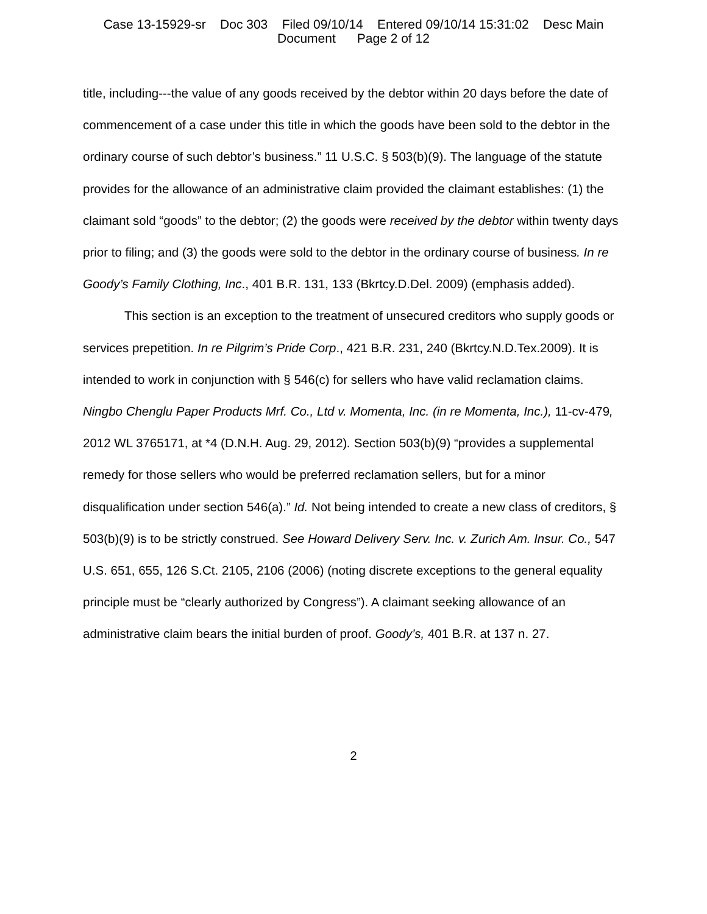Case 13-15929-sr Doc 303 Filed 09/10/14 Entered 09/10/14 15:31:02 Desc Main
Document Page 2 of 12
title, including---the value of any goods received by the debtor within 20 days before the date of commencement of a case under this title in which the goods have been sold to the debtor in the ordinary course of such debtor’s business.” 11 U.S.C. § 503(b)(9). The language of the statute provides for the allowance of an administrative claim provided the claimant establishes: (1) the claimant sold “goods” to the debtor; (2) the goods were received by the debtor within twenty days prior to filing; and (3) the goods were sold to the debtor in the ordinary course of business. In re Goody’s Family Clothing, Inc., 401 B.R. 131, 133 (Bkrtcy.D.Del. 2009) (emphasis added).
This section is an exception to the treatment of unsecured creditors who supply goods or services prepetition. In re Pilgrim’s Pride Corp., 421 B.R. 231, 240 (Bkrtcy.N.D.Tex.2009). It is intended to work in conjunction with § 546(c) for sellers who have valid reclamation claims. Ningbo Chenglu Paper Products Mrf. Co., Ltd v. Momenta, Inc. (in re Momenta, Inc.), 11-cv-479, 2012 WL 3765171, at *4 (D.N.H. Aug. 29, 2012). Section 503(b)(9) “provides a supplemental remedy for those sellers who would be preferred reclamation sellers, but for a minor disqualification under section 546(a).” Id. Not being intended to create a new class of creditors, § 503(b)(9) is to be strictly construed. See Howard Delivery Serv. Inc. v. Zurich Am. Insur. Co., 547 U.S. 651, 655, 126 S.Ct. 2105, 2106 (2006) (noting discrete exceptions to the general equality principle must be “clearly authorized by Congress”). A claimant seeking allowance of an administrative claim bears the initial burden of proof. Goody’s, 401 B.R. at 137 n. 27.
2